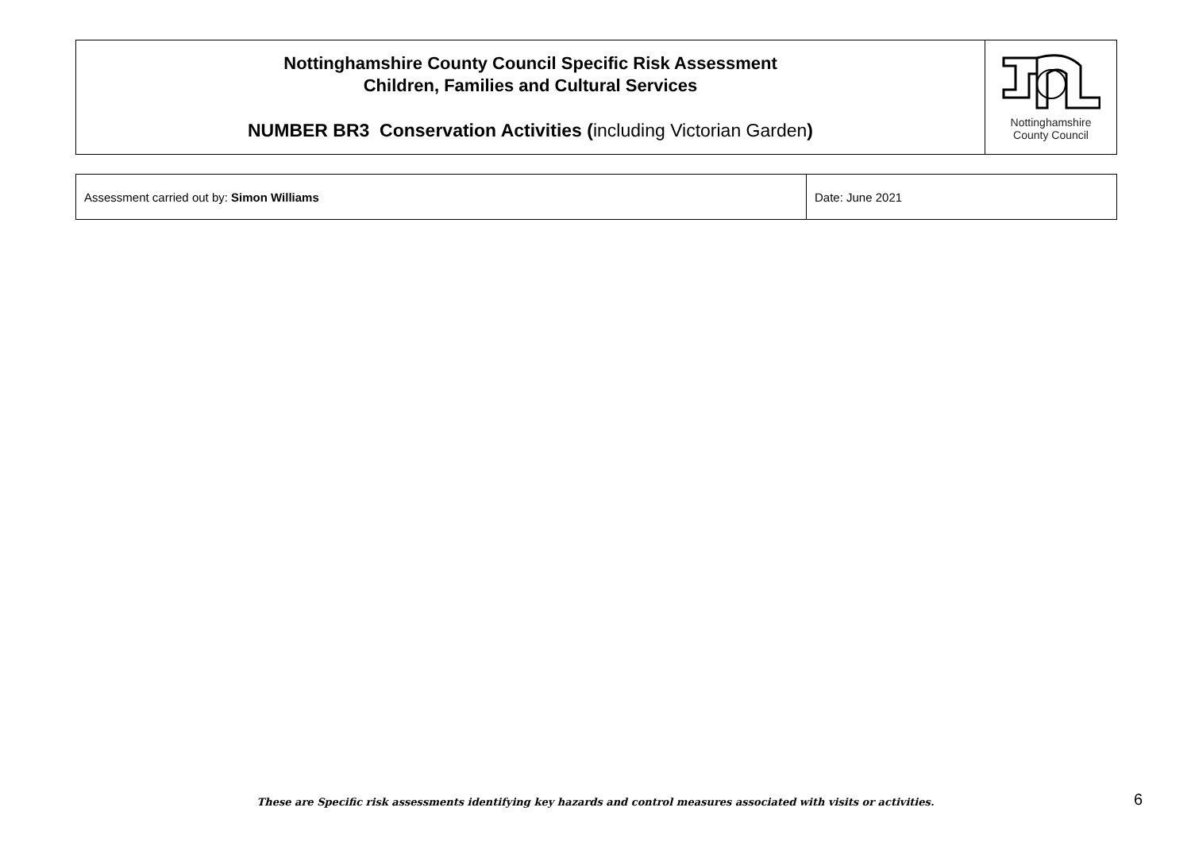| Nottinghamshire County Council Specific Risk Assessment Children, Families and Cultural Services NUMBER BR3 Conservation Activities ( including Victorian Garden ) | Nottinghamshire County Council |
| Assessment carried out by: Simon Williams | Date: June 2021 |
These are Specific risk assessments identifying key hazards and control measures associated with visits or activities. 6